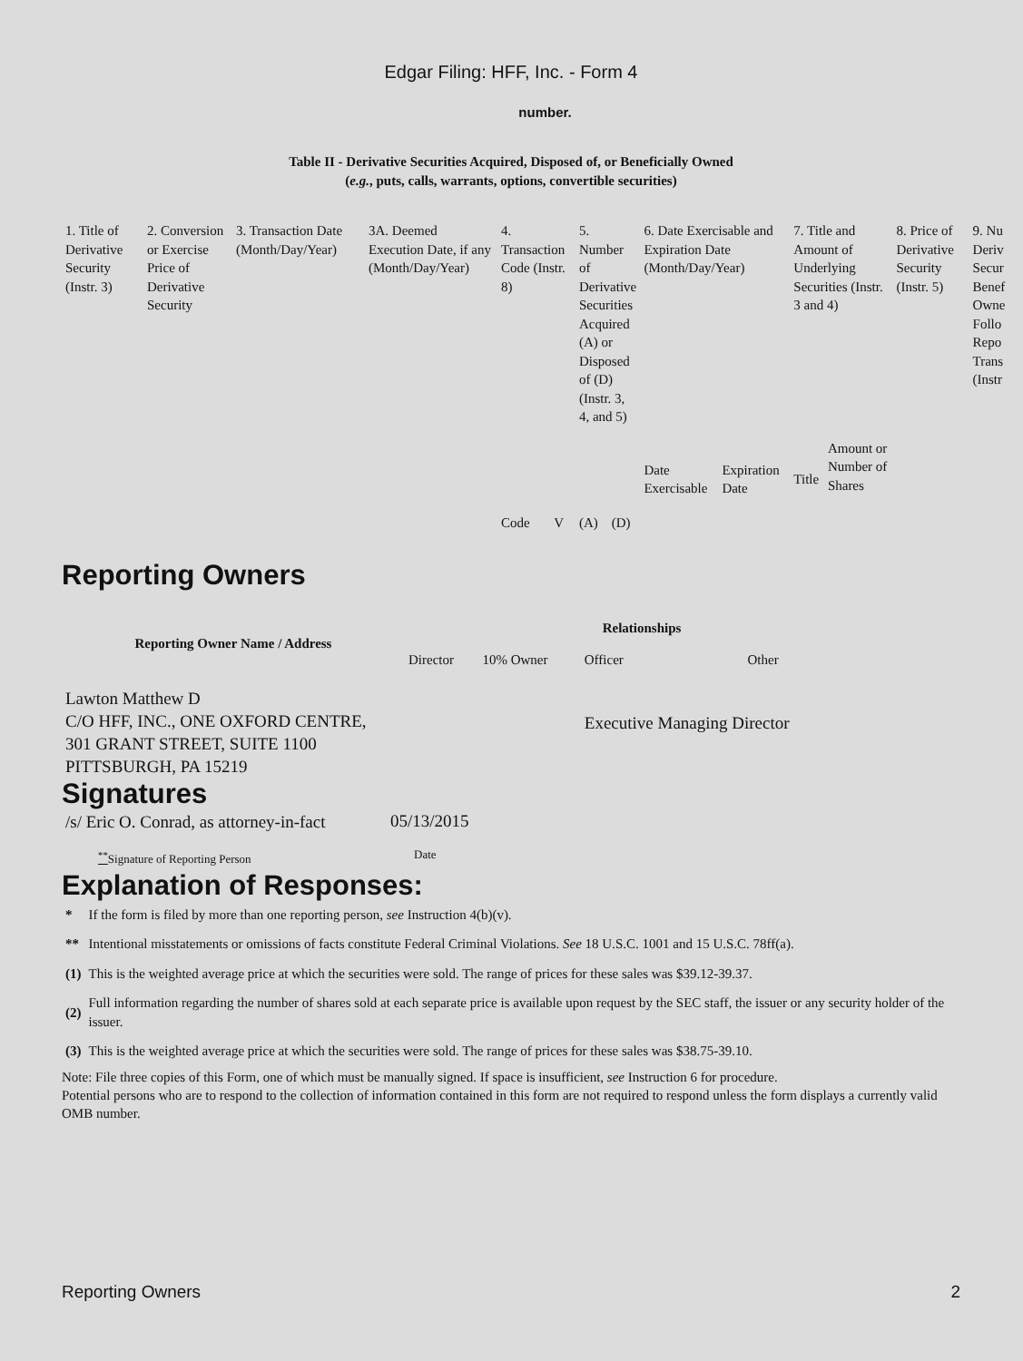Edgar Filing: HFF, Inc. - Form 4
number.
Table II - Derivative Securities Acquired, Disposed of, or Beneficially Owned
(e.g., puts, calls, warrants, options, convertible securities)
| 1. Title of Derivative Security (Instr. 3) | 2. Conversion or Exercise Price of Derivative Security | 3. Transaction Date (Month/Day/Year) | 3A. Deemed Execution Date, if any (Month/Day/Year) | 4. Transaction Code (Instr. 8) | | 5. Number of Derivative Securities Acquired (A) or Disposed of (D) (Instr. 3, 4, and 5) | | 6. Date Exercisable and Expiration Date (Month/Day/Year) | | 7. Title and Amount of Underlying Securities (Instr. 3 and 4) | | 8. Price of Derivative Security (Instr. 5) | 9. Nu Deriv Secur Benef Owne Follo Repo Trans (Instr |
| | | | | Code | V | (A) | (D) | Date Exercisable | Expiration Date | Title | Amount or Number of Shares | | |
Reporting Owners
| Reporting Owner Name / Address | Relationships | | | |
| --- | --- | --- | --- | --- |
| | Director | 10% Owner | Officer | Other |
| Lawton Matthew D C/O HFF, INC., ONE OXFORD CENTRE, 301 GRANT STREET, SUITE 1100 PITTSBURGH, PA 15219 | | | Executive Managing Director | |
Signatures
| /s/ Eric O. Conrad, as attorney-in-fact | 05/13/2015 |
| <sup>**</sup> Signature of Reporting Person | Date |
Explanation of Responses:
| * | If the form is filed by more than one reporting person, see Instruction 4(b)(v). |
| ** | Intentional misstatements or omissions of facts constitute Federal Criminal Violations. See 18 U.S.C. 1001 and 15 U.S.C. 78ff(a). |
| (1) | This is the weighted average price at which the securities were sold. The range of prices for these sales was $39.12-39.37. |
| (2) | Full information regarding the number of shares sold at each separate price is available upon request by the SEC staff, the issuer or any security holder of the issuer. |
| (3) | This is the weighted average price at which the securities were sold. The range of prices for these sales was $38.75-39.10. |
Note: File three copies of this Form, one of which must be manually signed. If space is insufficient, see Instruction 6 for procedure.
Potential persons who are to respond to the collection of information contained in this form are not required to respond unless the form displays a currently valid OMB number.
Reporting Owners 2